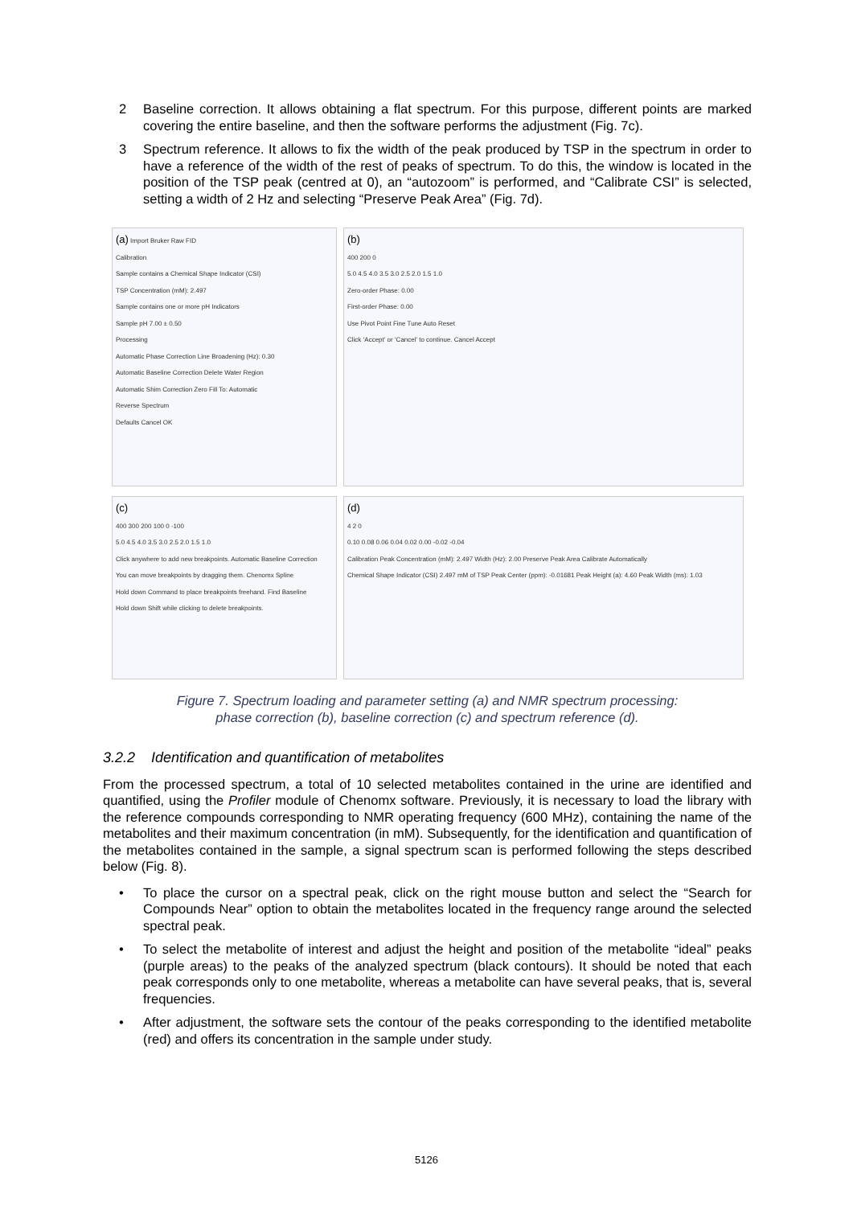2 Baseline correction. It allows obtaining a flat spectrum. For this purpose, different points are marked covering the entire baseline, and then the software performs the adjustment (Fig. 7c).
3 Spectrum reference. It allows to fix the width of the peak produced by TSP in the spectrum in order to have a reference of the width of the rest of peaks of spectrum. To do this, the window is located in the position of the TSP peak (centred at 0), an “autozoom” is performed, and “Calibrate CSI” is selected, setting a width of 2 Hz and selecting “Preserve Peak Area” (Fig. 7d).
(a) Import Bruker Raw FID
Calibration
Sample contains a Chemical Shape Indicator (CSI)
TSP Concentration (mM): 2.497
Sample contains one or more pH Indicators
Sample pH 7.00 ± 0.50
Processing
Automatic Phase Correction Line Broadening (Hz): 0.30
Automatic Baseline Correction Delete Water Region
Automatic Shim Correction Zero Fill To: Automatic
Reverse Spectrum
Defaults Cancel OK
(b)
400 200 0
5.0 4.5 4.0 3.5 3.0 2.5 2.0 1.5 1.0
Zero-order Phase: 0.00
First-order Phase: 0.00
Use Pivot Point Fine Tune Auto Reset
Click ‘Accept’ or ‘Cancel’ to continue. Cancel Accept
(c)
400 300 200 100 0 -100
5.0 4.5 4.0 3.5 3.0 2.5 2.0 1.5 1.0
Click anywhere to add new breakpoints. Automatic Baseline Correction
You can move breakpoints by dragging them. Chenomx Spline
Hold down Command to place breakpoints freehand. Find Baseline
Hold down Shift while clicking to delete breakpoints.
(d)
4 2 0
0.10 0.08 0.06 0.04 0.02 0.00 -0.02 -0.04
Calibration Peak Concentration (mM): 2.497 Width (Hz): 2.00 Preserve Peak Area Calibrate Automatically
Chemical Shape Indicator (CSI) 2.497 mM of TSP Peak Center (ppm): -0.01681 Peak Height (a): 4.60 Peak Width (ms): 1.03
Figure 7. Spectrum loading and parameter setting (a) and NMR spectrum processing:
phase correction (b), baseline correction (c) and spectrum reference (d).
3.2.2 Identification and quantification of metabolites
From the processed spectrum, a total of 10 selected metabolites contained in the urine are identified and quantified, using the Profiler module of Chenomx software. Previously, it is necessary to load the library with the reference compounds corresponding to NMR operating frequency (600 MHz), containing the name of the metabolites and their maximum concentration (in mM). Subsequently, for the identification and quantification of the metabolites contained in the sample, a signal spectrum scan is performed following the steps described below (Fig. 8).
• To place the cursor on a spectral peak, click on the right mouse button and select the “Search for Compounds Near” option to obtain the metabolites located in the frequency range around the selected spectral peak.
• To select the metabolite of interest and adjust the height and position of the metabolite “ideal” peaks (purple areas) to the peaks of the analyzed spectrum (black contours). It should be noted that each peak corresponds only to one metabolite, whereas a metabolite can have several peaks, that is, several frequencies.
• After adjustment, the software sets the contour of the peaks corresponding to the identified metabolite (red) and offers its concentration in the sample under study.
5126